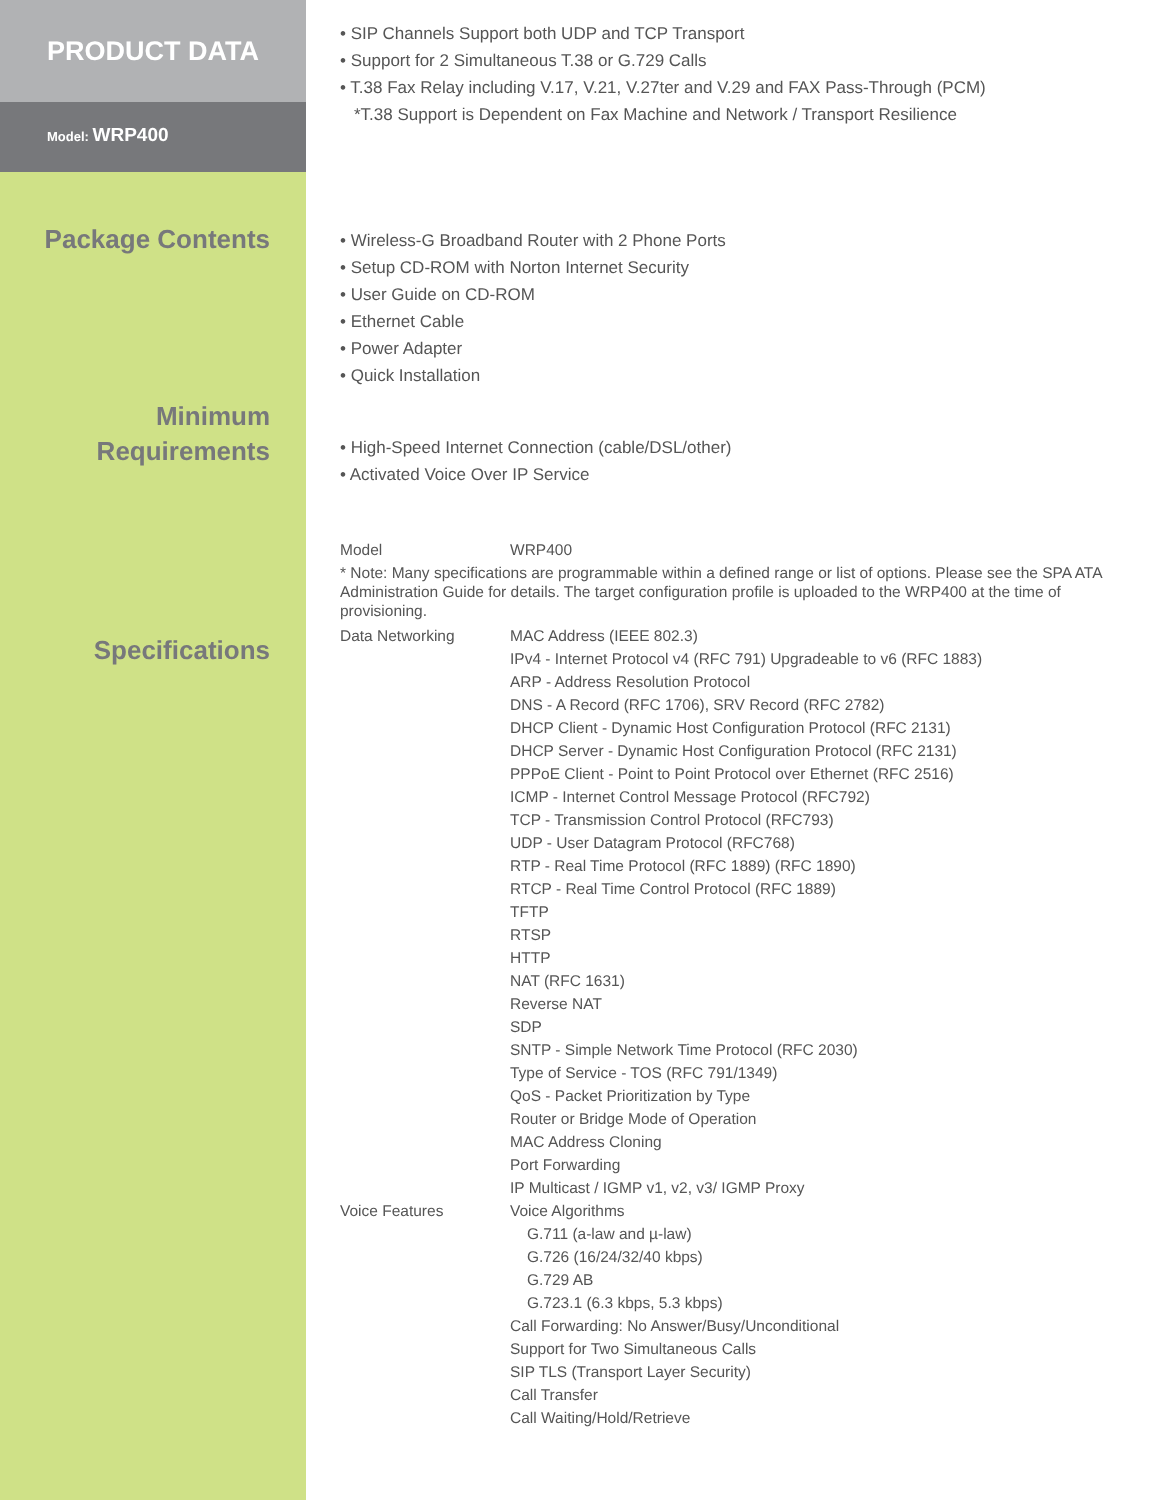PRODUCT DATA
Model: WRP400
• SIP Channels Support both UDP and TCP Transport
• Support for 2 Simultaneous T.38 or G.729 Calls
• T.38 Fax Relay including V.17, V.21, V.27ter and V.29 and FAX Pass-Through (PCM)
*T.38 Support is Dependent on Fax Machine and Network / Transport Resilience
Package Contents
• Wireless-G Broadband Router with 2 Phone Ports
• Setup CD-ROM with Norton Internet Security
• User Guide on CD-ROM
• Ethernet Cable
• Power Adapter
• Quick Installation
Minimum
Requirements
• High-Speed Internet Connection (cable/DSL/other)
• Activated Voice Over IP Service
Specifications
| Model | WRP400 |
| * Note: Many specifications are programmable within a defined range or list of options. Please see the SPA ATA Administration Guide for details. The target configuration profile is uploaded to the WRP400 at the time of provisioning. | |
| Data Networking | MAC Address (IEEE 802.3) IPv4 - Internet Protocol v4 (RFC 791) Upgradeable to v6 (RFC 1883) ARP - Address Resolution Protocol DNS - A Record (RFC 1706), SRV Record (RFC 2782) DHCP Client - Dynamic Host Configuration Protocol (RFC 2131) DHCP Server - Dynamic Host Configuration Protocol (RFC 2131) PPPoE Client - Point to Point Protocol over Ethernet (RFC 2516) ICMP - Internet Control Message Protocol (RFC792) TCP - Transmission Control Protocol (RFC793) UDP - User Datagram Protocol (RFC768) RTP - Real Time Protocol (RFC 1889) (RFC 1890) RTCP - Real Time Control Protocol (RFC 1889) TFTP RTSP HTTP NAT (RFC 1631) Reverse NAT SDP SNTP - Simple Network Time Protocol (RFC 2030) Type of Service - TOS (RFC 791/1349) QoS - Packet Prioritization by Type Router or Bridge Mode of Operation MAC Address Cloning Port Forwarding IP Multicast / IGMP v1, v2, v3/ IGMP Proxy |
| Voice Features | Voice Algorithms G.711 (a-law and µ-law) G.726 (16/24/32/40 kbps) G.729 AB G.723.1 (6.3 kbps, 5.3 kbps) Call Forwarding: No Answer/Busy/Unconditional Support for Two Simultaneous Calls SIP TLS (Transport Layer Security) Call Transfer Call Waiting/Hold/Retrieve |